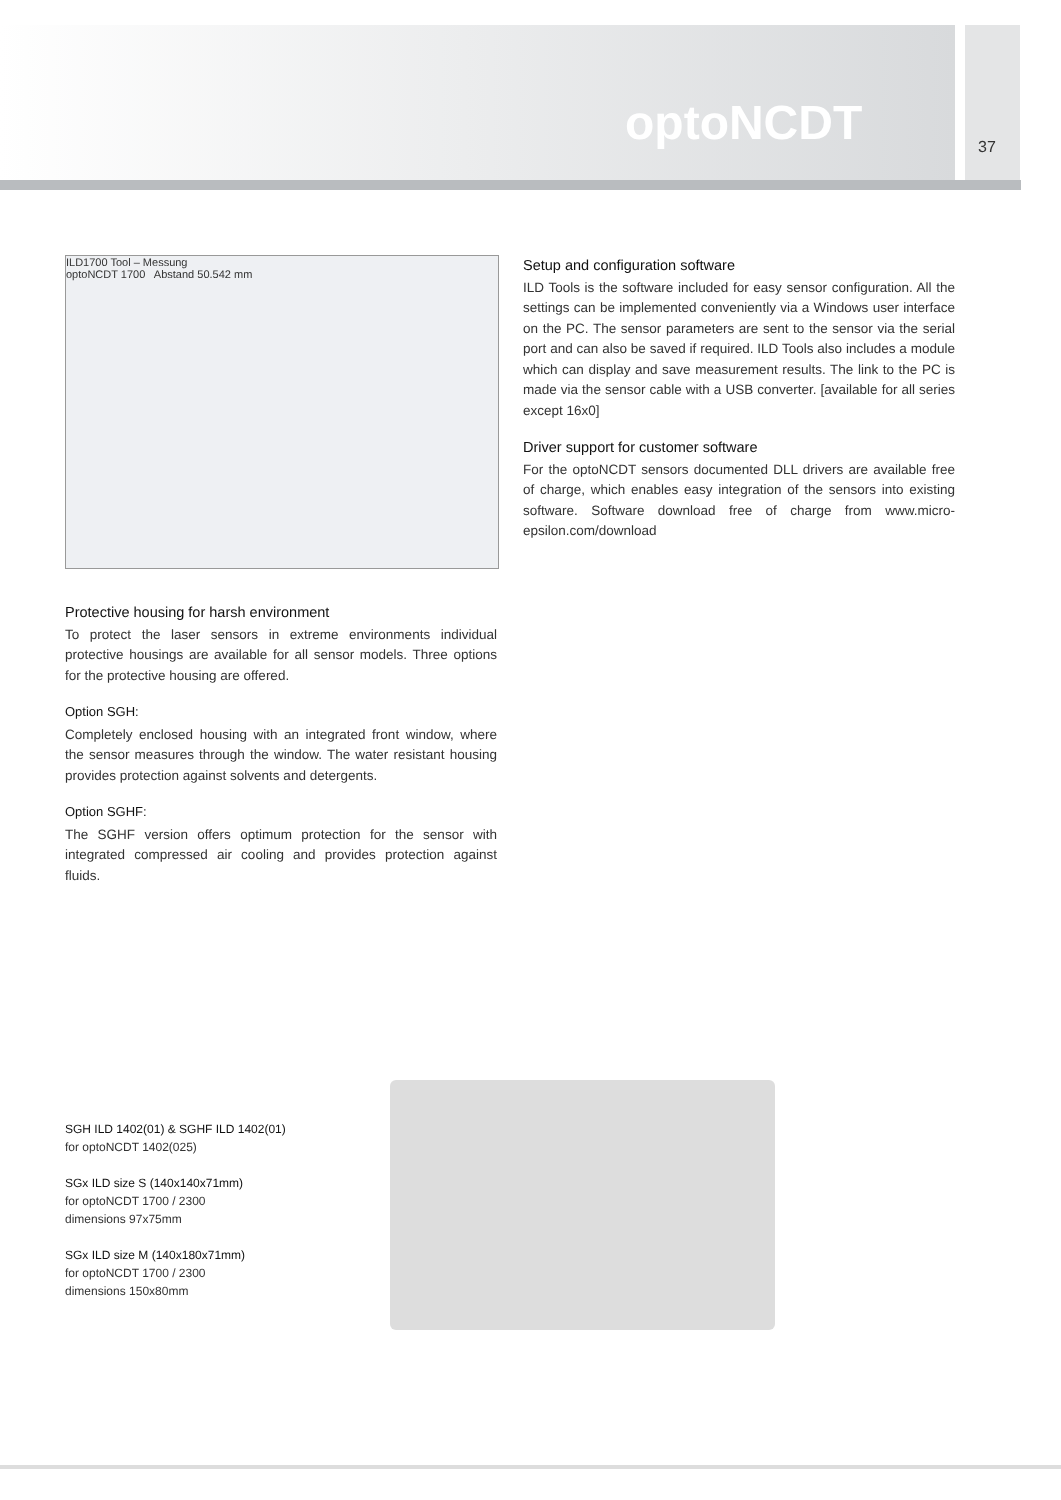optoNCDT 37
ILD1700 Tool – Messung
optoNCDT 1700 Abstand 50.542 mm
Setup and configuration software
ILD Tools is the software included for easy sensor configuration. All the settings can be implemented conveniently via a Windows user interface on the PC. The sensor parameters are sent to the sensor via the serial port and can also be saved if required. ILD Tools also includes a module which can display and save measurement results. The link to the PC is made via the sensor cable with a USB converter. [available for all series except 16x0]
Driver support for customer software
For the optoNCDT sensors documented DLL drivers are available free of charge, which enables easy integration of the sensors into existing software. Software download free of charge from www.micro-epsilon.com/download
Protective housing for harsh environment
To protect the laser sensors in extreme environments individual protective housings are available for all sensor models. Three options for the protective housing are offered.
Option SGH:
Completely enclosed housing with an integrated front window, where the sensor measures through the window. The water resistant housing provides protection against solvents and detergents.
Option SGHF:
The SGHF version offers optimum protection for the sensor with integrated compressed air cooling and provides protection against fluids.
SGH ILD 1402(01) & SGHF ILD 1402(01)
for optoNCDT 1402(025)
SGx ILD size S (140x140x71mm)
for optoNCDT 1700 / 2300
dimensions 97x75mm
SGx ILD size M (140x180x71mm)
for optoNCDT 1700 / 2300
dimensions 150x80mm